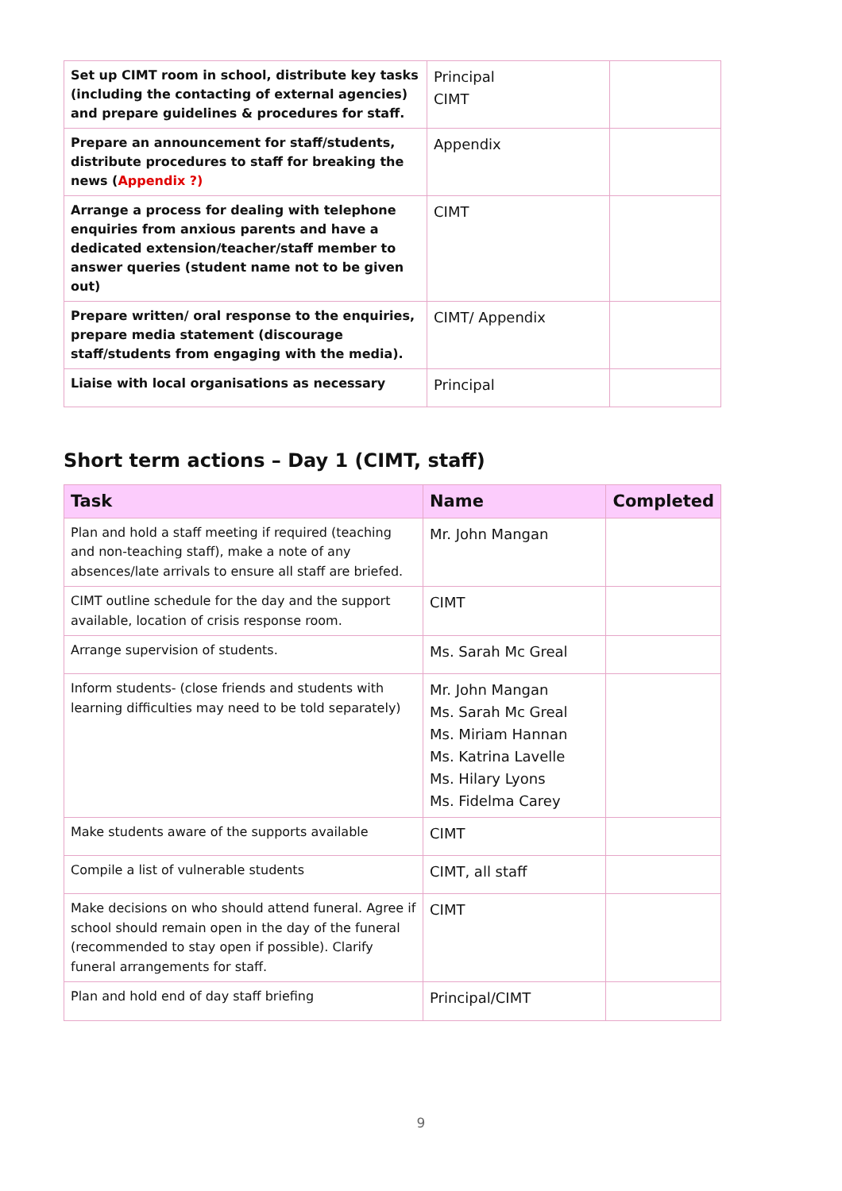| Set up CIMT room in school, distribute key tasks (including the contacting of external agencies) and prepare guidelines & procedures for staff. | Principal CIMT | |
| Prepare an announcement for staff/students, distribute procedures to staff for breaking the news ( Appendix ?) | Appendix | |
| Arrange a process for dealing with telephone enquiries from anxious parents and have a dedicated extension/teacher/staff member to answer queries (student name not to be given out) | CIMT | |
| Prepare written/ oral response to the enquiries, prepare media statement (discourage staff/students from engaging with the media). | CIMT/ Appendix | |
| Liaise with local organisations as necessary | Principal | |
Short term actions – Day 1 (CIMT, staff)
| Task | Name | Completed |
| --- | --- | --- |
| Plan and hold a staff meeting if required (teaching and non-teaching staff), make a note of any absences/late arrivals to ensure all staff are briefed. | Mr. John Mangan | |
| CIMT outline schedule for the day and the support available, location of crisis response room. | CIMT | |
| Arrange supervision of students. | Ms. Sarah Mc Greal | |
| Inform students- (close friends and students with learning difficulties may need to be told separately) | Mr. John Mangan Ms. Sarah Mc Greal Ms. Miriam Hannan Ms. Katrina Lavelle Ms. Hilary Lyons Ms. Fidelma Carey | |
| Make students aware of the supports available | CIMT | |
| Compile a list of vulnerable students | CIMT, all staff | |
| Make decisions on who should attend funeral. Agree if school should remain open in the day of the funeral (recommended to stay open if possible). Clarify funeral arrangements for staff. | CIMT | |
| Plan and hold end of day staff briefing | Principal/CIMT | |
9